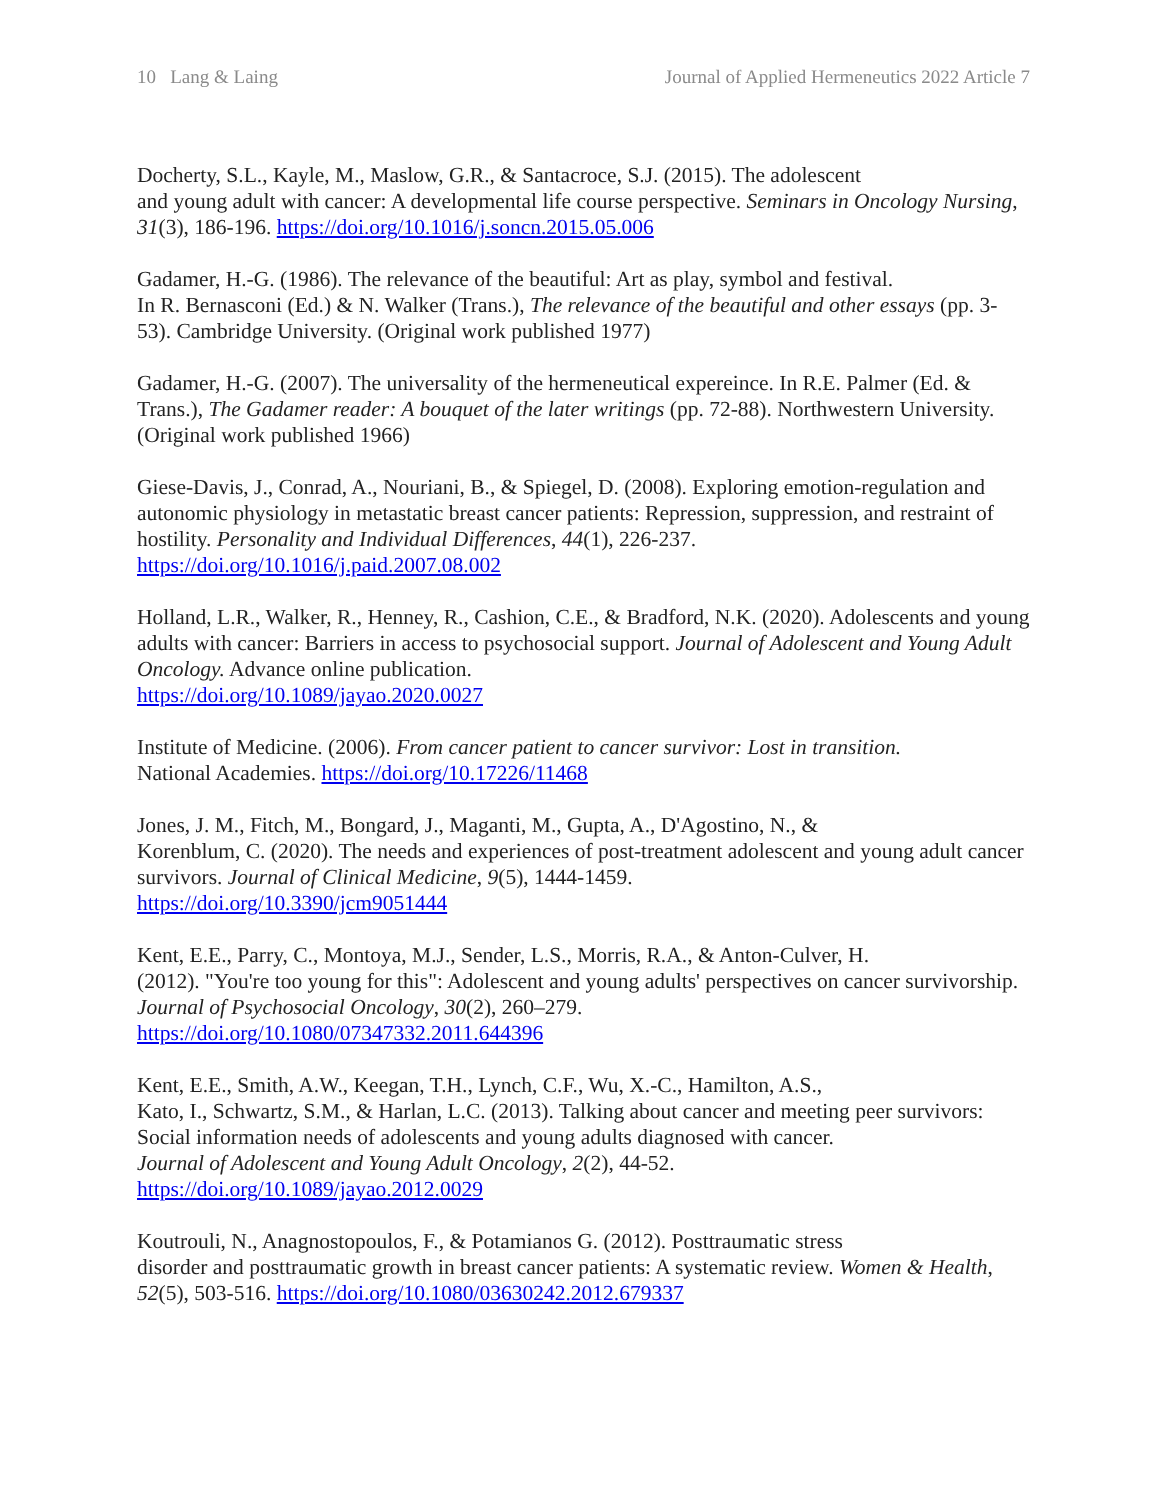10 Lang & Laing Journal of Applied Hermeneutics 2022 Article 7
Docherty, S.L., Kayle, M., Maslow, G.R., & Santacroce, S.J. (2015). The adolescent
and young adult with cancer: A developmental life course perspective. Seminars in Oncology Nursing, 31(3), 186-196. https://doi.org/10.1016/j.soncn.2015.05.006
Gadamer, H.-G. (1986). The relevance of the beautiful: Art as play, symbol and festival.
In R. Bernasconi (Ed.) & N. Walker (Trans.), The relevance of the beautiful and other essays (pp. 3-53). Cambridge University. (Original work published 1977)
Gadamer, H.-G. (2007). The universality of the hermeneutical expereince. In R.E. Palmer (Ed. & Trans.), The Gadamer reader: A bouquet of the later writings (pp. 72-88). Northwestern University. (Original work published 1966)
Giese-Davis, J., Conrad, A., Nouriani, B., & Spiegel, D. (2008). Exploring emotion-regulation and autonomic physiology in metastatic breast cancer patients: Repression, suppression, and restraint of hostility. Personality and Individual Differences, 44(1), 226-237.
https://doi.org/10.1016/j.paid.2007.08.002
Holland, L.R., Walker, R., Henney, R., Cashion, C.E., & Bradford, N.K. (2020). Adolescents and young adults with cancer: Barriers in access to psychosocial support. Journal of Adolescent and Young Adult Oncology. Advance online publication.
https://doi.org/10.1089/jayao.2020.0027
Institute of Medicine. (2006). From cancer patient to cancer survivor: Lost in transition.
National Academies. https://doi.org/10.17226/11468
Jones, J. M., Fitch, M., Bongard, J., Maganti, M., Gupta, A., D'Agostino, N., &
Korenblum, C. (2020). The needs and experiences of post-treatment adolescent and young adult cancer survivors. Journal of Clinical Medicine, 9(5), 1444-1459.
https://doi.org/10.3390/jcm9051444
Kent, E.E., Parry, C., Montoya, M.J., Sender, L.S., Morris, R.A., & Anton-Culver, H.
(2012). "You're too young for this": Adolescent and young adults' perspectives on cancer survivorship. Journal of Psychosocial Oncology, 30(2), 260–279.
https://doi.org/10.1080/07347332.2011.644396
Kent, E.E., Smith, A.W., Keegan, T.H., Lynch, C.F., Wu, X.-C., Hamilton, A.S.,
Kato, I., Schwartz, S.M., & Harlan, L.C. (2013). Talking about cancer and meeting peer survivors: Social information needs of adolescents and young adults diagnosed with cancer.
Journal of Adolescent and Young Adult Oncology, 2(2), 44-52.
https://doi.org/10.1089/jayao.2012.0029
Koutrouli, N., Anagnostopoulos, F., & Potamianos G. (2012). Posttraumatic stress
disorder and posttraumatic growth in breast cancer patients: A systematic review. Women & Health, 52(5), 503-516. https://doi.org/10.1080/03630242.2012.679337